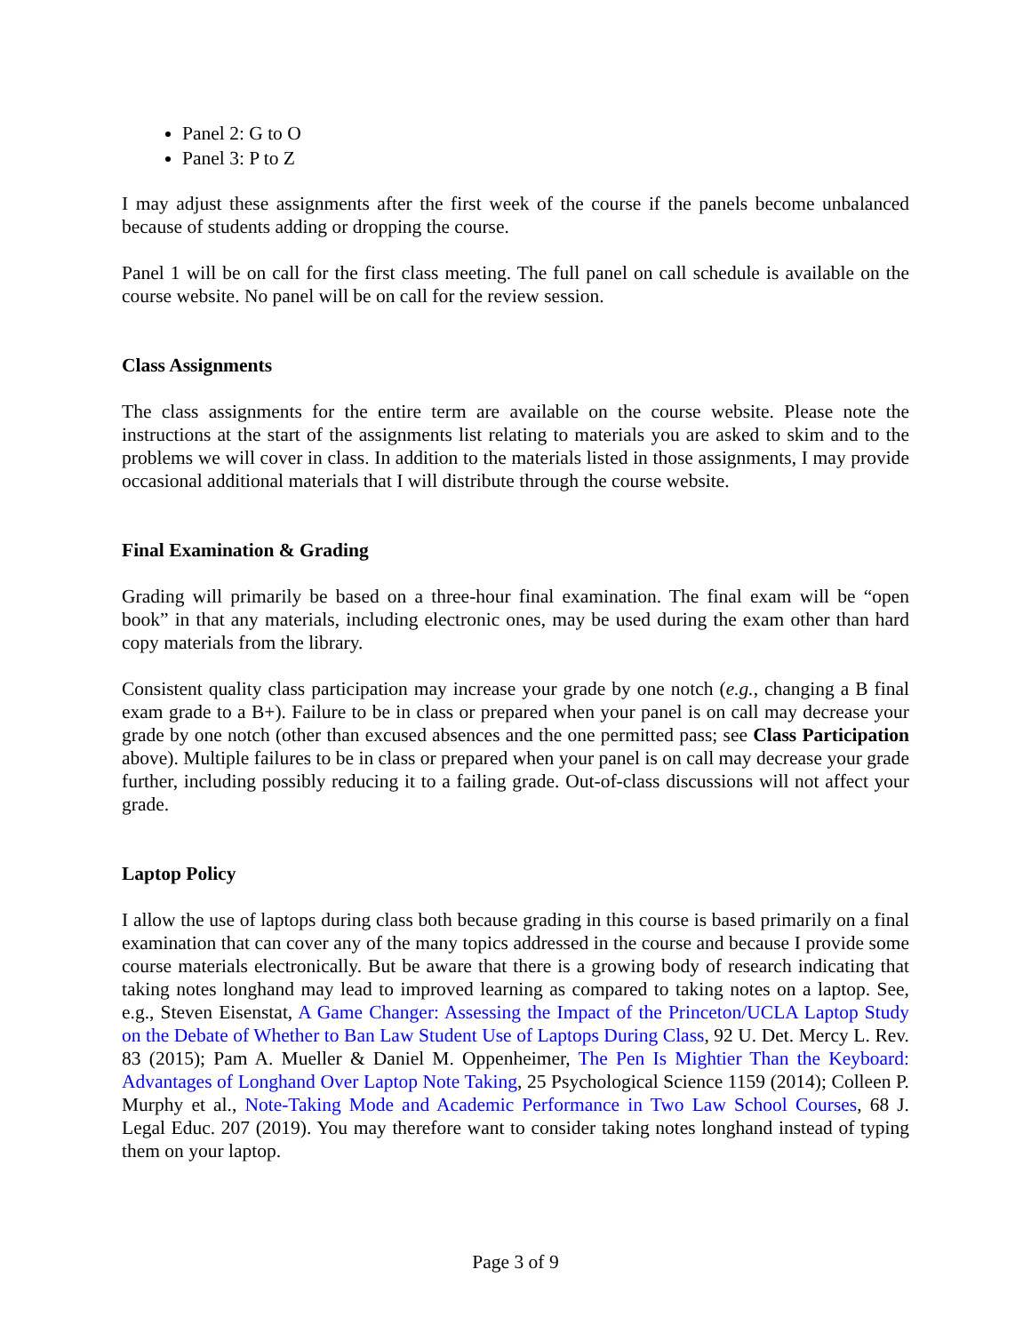Panel 2: G to O
Panel 3: P to Z
I may adjust these assignments after the first week of the course if the panels become unbalanced because of students adding or dropping the course.
Panel 1 will be on call for the first class meeting. The full panel on call schedule is available on the course website. No panel will be on call for the review session.
Class Assignments
The class assignments for the entire term are available on the course website. Please note the instructions at the start of the assignments list relating to materials you are asked to skim and to the problems we will cover in class. In addition to the materials listed in those assignments, I may provide occasional additional materials that I will distribute through the course website.
Final Examination & Grading
Grading will primarily be based on a three-hour final examination. The final exam will be “open book” in that any materials, including electronic ones, may be used during the exam other than hard copy materials from the library.
Consistent quality class participation may increase your grade by one notch (e.g., changing a B final exam grade to a B+). Failure to be in class or prepared when your panel is on call may decrease your grade by one notch (other than excused absences and the one permitted pass; see Class Participation above). Multiple failures to be in class or prepared when your panel is on call may decrease your grade further, including possibly reducing it to a failing grade. Out-of-class discussions will not affect your grade.
Laptop Policy
I allow the use of laptops during class both because grading in this course is based primarily on a final examination that can cover any of the many topics addressed in the course and because I provide some course materials electronically. But be aware that there is a growing body of research indicating that taking notes longhand may lead to improved learning as compared to taking notes on a laptop. See, e.g., Steven Eisenstat, A Game Changer: Assessing the Impact of the Princeton/UCLA Laptop Study on the Debate of Whether to Ban Law Student Use of Laptops During Class, 92 U. Det. Mercy L. Rev. 83 (2015); Pam A. Mueller & Daniel M. Oppenheimer, The Pen Is Mightier Than the Keyboard: Advantages of Longhand Over Laptop Note Taking, 25 Psychological Science 1159 (2014); Colleen P. Murphy et al., Note-Taking Mode and Academic Performance in Two Law School Courses, 68 J. Legal Educ. 207 (2019). You may therefore want to consider taking notes longhand instead of typing them on your laptop.
Page 3 of 9